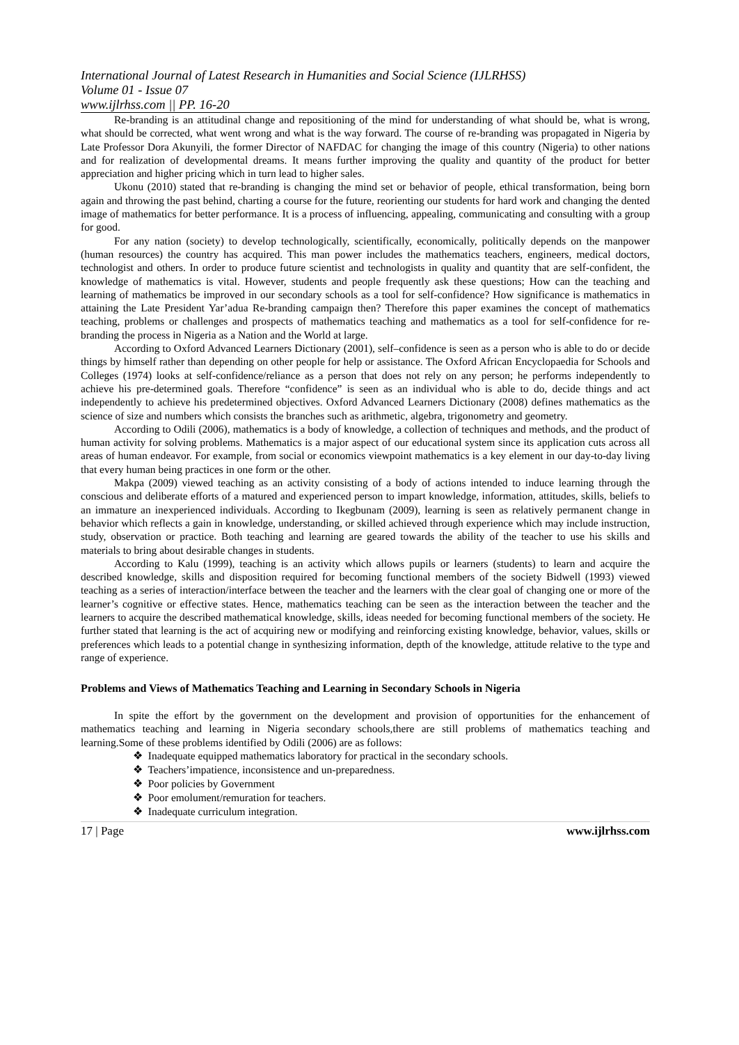International Journal of Latest Research in Humanities and Social Science (IJLRHSS)
Volume 01 - Issue 07
www.ijlrhss.com || PP. 16-20
Re-branding is an attitudinal change and repositioning of the mind for understanding of what should be, what is wrong, what should be corrected, what went wrong and what is the way forward. The course of re-branding was propagated in Nigeria by Late Professor Dora Akunyili, the former Director of NAFDAC for changing the image of this country (Nigeria) to other nations and for realization of developmental dreams. It means further improving the quality and quantity of the product for better appreciation and higher pricing which in turn lead to higher sales.
Ukonu (2010) stated that re-branding is changing the mind set or behavior of people, ethical transformation, being born again and throwing the past behind, charting a course for the future, reorienting our students for hard work and changing the dented image of mathematics for better performance. It is a process of influencing, appealing, communicating and consulting with a group for good.
For any nation (society) to develop technologically, scientifically, economically, politically depends on the manpower (human resources) the country has acquired. This man power includes the mathematics teachers, engineers, medical doctors, technologist and others. In order to produce future scientist and technologists in quality and quantity that are self-confident, the knowledge of mathematics is vital. However, students and people frequently ask these questions; How can the teaching and learning of mathematics be improved in our secondary schools as a tool for self-confidence? How significance is mathematics in attaining the Late President Yar’adua Re-branding campaign then? Therefore this paper examines the concept of mathematics teaching, problems or challenges and prospects of mathematics teaching and mathematics as a tool for self-confidence for re-branding the process in Nigeria as a Nation and the World at large.
According to Oxford Advanced Learners Dictionary (2001), self–confidence is seen as a person who is able to do or decide things by himself rather than depending on other people for help or assistance. The Oxford African Encyclopaedia for Schools and Colleges (1974) looks at self-confidence/reliance as a person that does not rely on any person; he performs independently to achieve his pre-determined goals. Therefore “confidence” is seen as an individual who is able to do, decide things and act independently to achieve his predetermined objectives. Oxford Advanced Learners Dictionary (2008) defines mathematics as the science of size and numbers which consists the branches such as arithmetic, algebra, trigonometry and geometry.
According to Odili (2006), mathematics is a body of knowledge, a collection of techniques and methods, and the product of human activity for solving problems. Mathematics is a major aspect of our educational system since its application cuts across all areas of human endeavor. For example, from social or economics viewpoint mathematics is a key element in our day-to-day living that every human being practices in one form or the other.
Makpa (2009) viewed teaching as an activity consisting of a body of actions intended to induce learning through the conscious and deliberate efforts of a matured and experienced person to impart knowledge, information, attitudes, skills, beliefs to an immature an inexperienced individuals. According to Ikegbunam (2009), learning is seen as relatively permanent change in behavior which reflects a gain in knowledge, understanding, or skilled achieved through experience which may include instruction, study, observation or practice. Both teaching and learning are geared towards the ability of the teacher to use his skills and materials to bring about desirable changes in students.
According to Kalu (1999), teaching is an activity which allows pupils or learners (students) to learn and acquire the described knowledge, skills and disposition required for becoming functional members of the society Bidwell (1993) viewed teaching as a series of interaction/interface between the teacher and the learners with the clear goal of changing one or more of the learner’s cognitive or effective states. Hence, mathematics teaching can be seen as the interaction between the teacher and the learners to acquire the described mathematical knowledge, skills, ideas needed for becoming functional members of the society. He further stated that learning is the act of acquiring new or modifying and reinforcing existing knowledge, behavior, values, skills or preferences which leads to a potential change in synthesizing information, depth of the knowledge, attitude relative to the type and range of experience.
Problems and Views of Mathematics Teaching and Learning in Secondary Schools in Nigeria
In spite the effort by the government on the development and provision of opportunities for the enhancement of mathematics teaching and learning in Nigeria secondary schools,there are still problems of mathematics teaching and learning.Some of these problems identified by Odili (2006) are as follows:
❖ Inadequate equipped mathematics laboratory for practical in the secondary schools.
❖ Teachers’impatience, inconsistence and un-preparedness.
❖ Poor policies by Government
❖ Poor emolument/remuration for teachers.
❖ Inadequate curriculum integration.
17 | Page www.ijlrhss.com